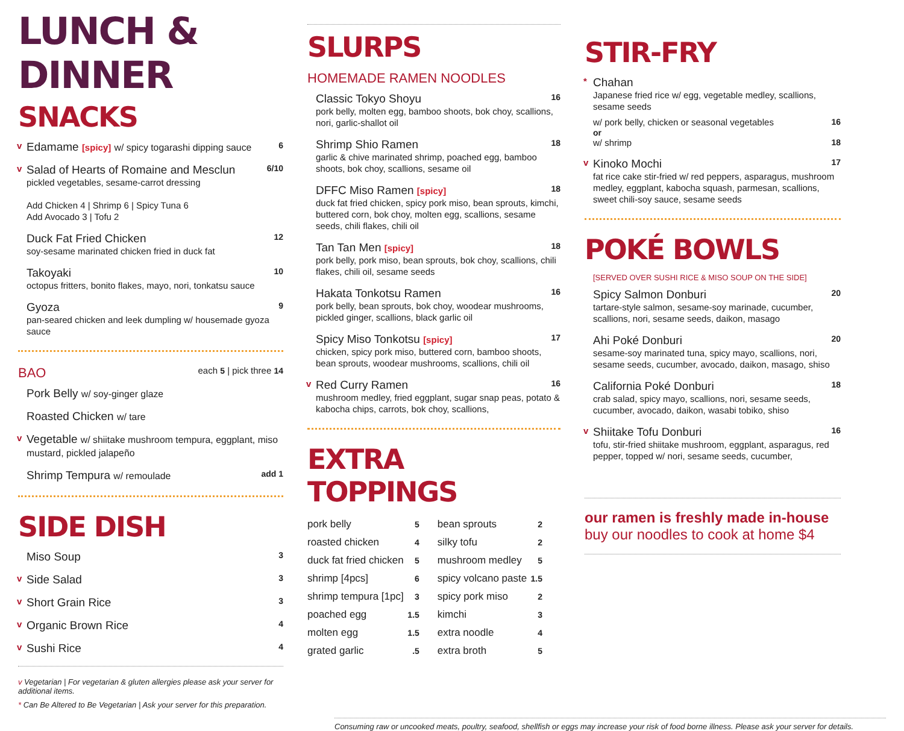LUNCH & DINNER
SNACKS
v
Edamame [spicy] w/ spicy togarashi dipping sauce 6
v
Salad of Hearts of Romaine and Mesclun 6/10
pickled vegetables, sesame-carrot dressing
Add Chicken 4 | Shrimp 6 | Spicy Tuna 6
Add Avocado 3 | Tofu 2
Duck Fat Fried Chicken 12
soy-sesame marinated chicken fried in duck fat
Takoyaki 10
octopus fritters, bonito flakes, mayo, nori, tonkatsu sauce
Gyoza 9
pan-seared chicken and leek dumpling w/ housemade gyoza sauce
BAO each 5 | pick three 14
Pork Belly w/ soy-ginger glaze
Roasted Chicken w/ tare
v
Vegetable w/ shiitake mushroom tempura, eggplant, miso mustard, pickled jalapeño
Shrimp Tempura w/ remoulade add 1
SIDE DISH
Miso Soup 3
v
Side Salad 3
v
Short Grain Rice 3
v
Organic Brown Rice 4
v
Sushi Rice 4
v Vegetarian | For vegetarian & gluten allergies please ask your server for additional items.
* Can Be Altered to Be Vegetarian | Ask your server for this preparation.
SLURPS
HOMEMADE RAMEN NOODLES
Classic Tokyo Shoyu 16
pork belly, molten egg, bamboo shoots, bok choy, scallions, nori, garlic-shallot oil
Shrimp Shio Ramen 18
garlic & chive marinated shrimp, poached egg, bamboo shoots, bok choy, scallions, sesame oil
DFFC Miso Ramen [spicy] 18
duck fat fried chicken, spicy pork miso, bean sprouts, kimchi, buttered corn, bok choy, molten egg, scallions, sesame seeds, chili flakes, chili oil
Tan Tan Men [spicy] 18
pork belly, pork miso, bean sprouts, bok choy, scallions, chili flakes, chili oil, sesame seeds
Hakata Tonkotsu Ramen 16
pork belly, bean sprouts, bok choy, woodear mushrooms, pickled ginger, scallions, black garlic oil
Spicy Miso Tonkotsu [spicy] 17
chicken, spicy pork miso, buttered corn, bamboo shoots, bean sprouts, woodear mushrooms, scallions, chili oil
v
Red Curry Ramen 16
mushroom medley, fried eggplant, sugar snap peas, potato & kabocha chips, carrots, bok choy, scallions,
EXTRA TOPPINGS
| pork belly | 5 | bean sprouts | 2 |
| roasted chicken | 4 | silky tofu | 2 |
| duck fat fried chicken | 5 | mushroom medley | 5 |
| shrimp [4pcs] | 6 | spicy volcano paste | 1.5 |
| shrimp tempura [1pc] | 3 | spicy pork miso | 2 |
| poached egg | 1.5 | kimchi | 3 |
| molten egg | 1.5 | extra noodle | 4 |
| grated garlic | .5 | extra broth | 5 |
STIR-FRY
*
Chahan
Japanese fried rice w/ egg, vegetable medley, scallions, sesame seeds
w/ pork belly, chicken or seasonal vegetables 16
or
w/ shrimp 18
v
Kinoko Mochi 17
fat rice cake stir-fried w/ red peppers, asparagus, mushroom medley, eggplant, kabocha squash, parmesan, scallions, sweet chili-soy sauce, sesame seeds
POKÉ BOWLS
[SERVED OVER SUSHI RICE & MISO SOUP ON THE SIDE]
Spicy Salmon Donburi 20
tartare-style salmon, sesame-soy marinade, cucumber, scallions, nori, sesame seeds, daikon, masago
Ahi Poké Donburi 20
sesame-soy marinated tuna, spicy mayo, scallions, nori, sesame seeds, cucumber, avocado, daikon, masago, shiso
California Poké Donburi 18
crab salad, spicy mayo, scallions, nori, sesame seeds, cucumber, avocado, daikon, wasabi tobiko, shiso
v
Shiitake Tofu Donburi 16
tofu, stir-fried shiitake mushroom, eggplant, asparagus, red pepper, topped w/ nori, sesame seeds, cucumber,
our ramen is freshly made in-house
buy our noodles to cook at home $4
Consuming raw or uncooked meats, poultry, seafood, shellfish or eggs may increase your risk of food borne illness. Please ask your server for details.